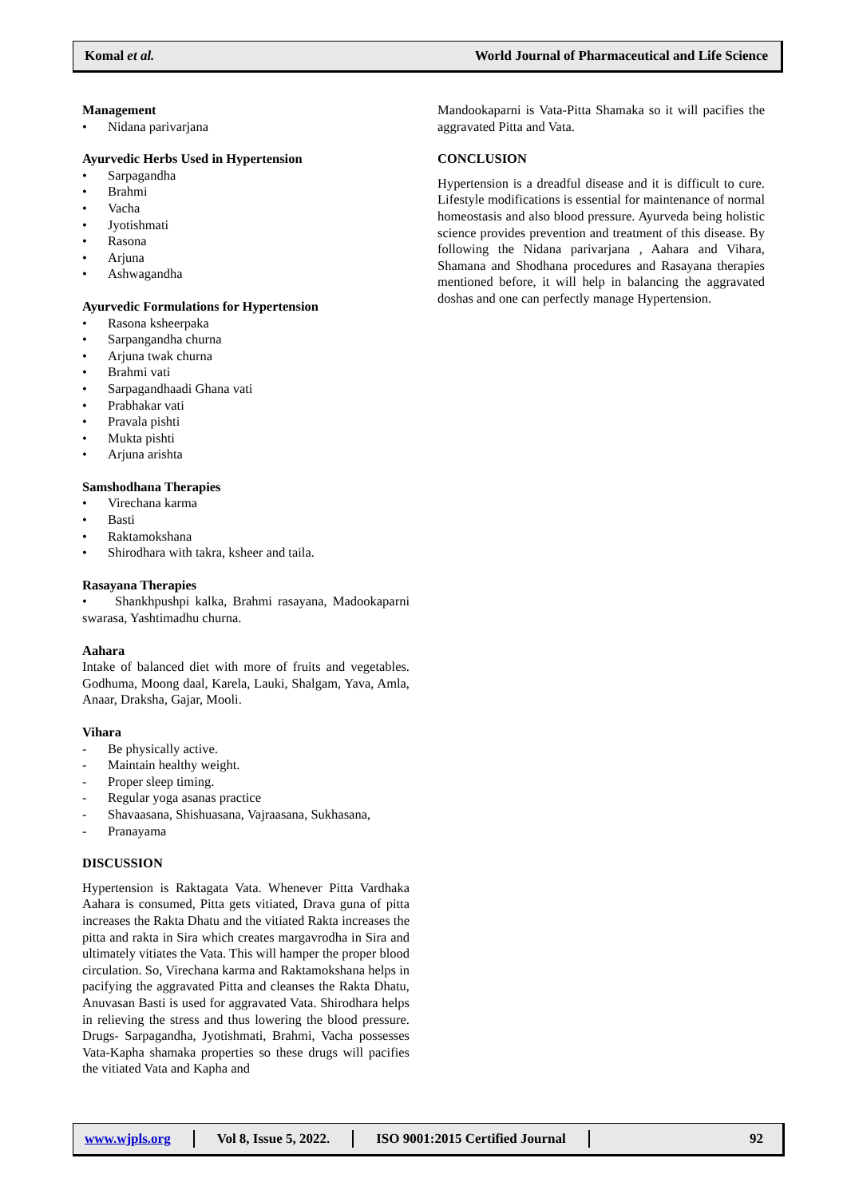Komal et al. World Journal of Pharmaceutical and Life Science
Management
• Nidana parivarjana
Ayurvedic Herbs Used in Hypertension
• Sarpagandha
• Brahmi
• Vacha
• Jyotishmati
• Rasona
• Arjuna
• Ashwagandha
Ayurvedic Formulations for Hypertension
• Rasona ksheerpaka
• Sarpangandha churna
• Arjuna twak churna
• Brahmi vati
• Sarpagandhaadi Ghana vati
• Prabhakar vati
• Pravala pishti
• Mukta pishti
• Arjuna arishta
Samshodhana Therapies
• Virechana karma
• Basti
• Raktamokshana
• Shirodhara with takra, ksheer and taila.
Rasayana Therapies
• Shankhpushpi kalka, Brahmi rasayana, Madookaparni swarasa, Yashtimadhu churna.
Aahara
Intake of balanced diet with more of fruits and vegetables. Godhuma, Moong daal, Karela, Lauki, Shalgam, Yava, Amla, Anaar, Draksha, Gajar, Mooli.
Vihara
- Be physically active.
- Maintain healthy weight.
- Proper sleep timing.
- Regular yoga asanas practice
- Shavaasana, Shishuasana, Vajraasana, Sukhasana,
- Pranayama
DISCUSSION
Hypertension is Raktagata Vata. Whenever Pitta Vardhaka Aahara is consumed, Pitta gets vitiated, Drava guna of pitta increases the Rakta Dhatu and the vitiated Rakta increases the pitta and rakta in Sira which creates margavrodha in Sira and ultimately vitiates the Vata. This will hamper the proper blood circulation. So, Virechana karma and Raktamokshana helps in pacifying the aggravated Pitta and cleanses the Rakta Dhatu, Anuvasan Basti is used for aggravated Vata. Shirodhara helps in relieving the stress and thus lowering the blood pressure. Drugs- Sarpagandha, Jyotishmati, Brahmi, Vacha possesses Vata-Kapha shamaka properties so these drugs will pacifies the vitiated Vata and Kapha and
Mandookaparni is Vata-Pitta Shamaka so it will pacifies the aggravated Pitta and Vata.
CONCLUSION
Hypertension is a dreadful disease and it is difficult to cure. Lifestyle modifications is essential for maintenance of normal homeostasis and also blood pressure. Ayurveda being holistic science provides prevention and treatment of this disease. By following the Nidana parivarjana , Aahara and Vihara, Shamana and Shodhana procedures and Rasayana therapies mentioned before, it will help in balancing the aggravated doshas and one can perfectly manage Hypertension.
www.wjpls.org Vol 8, Issue 5, 2022. ISO 9001:2015 Certified Journal 92